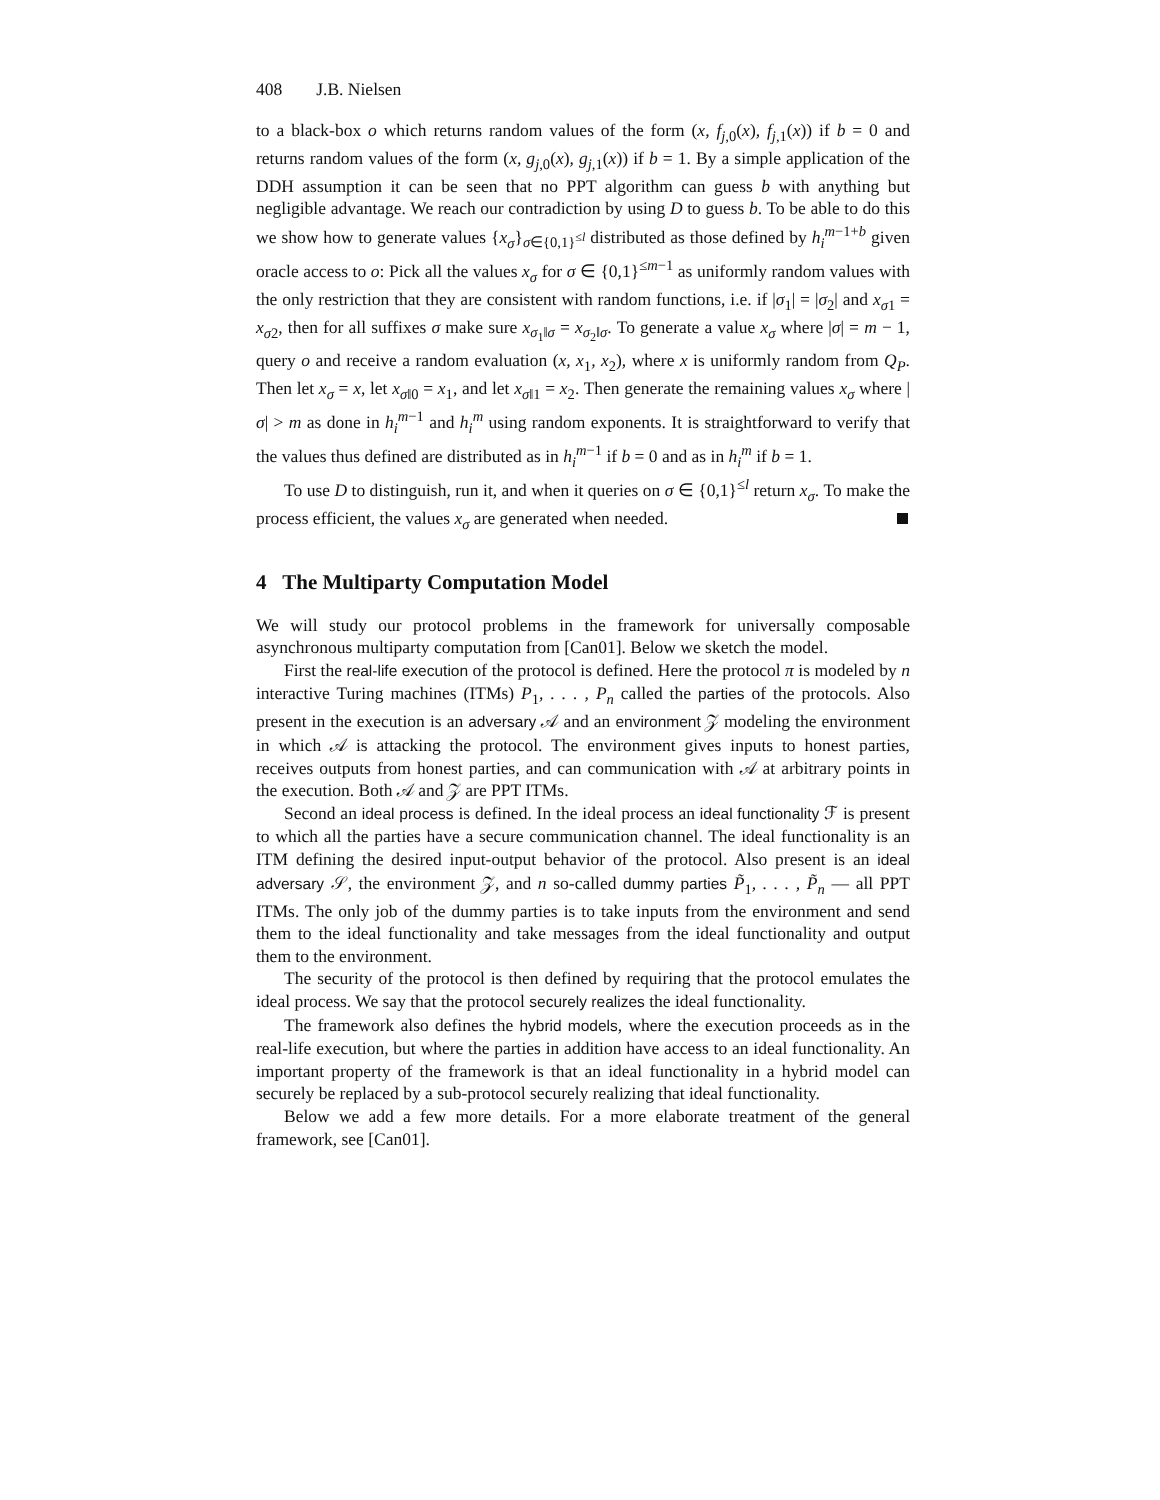408 J.B. Nielsen
to a black-box o which returns random values of the form (x, f<sub>j,0</sub>(x), f<sub>j,1</sub>(x)) if b = 0 and returns random values of the form (x, g<sub>j,0</sub>(x), g<sub>j,1</sub>(x)) if b = 1. By a simple application of the DDH assumption it can be seen that no PPT algorithm can guess b with anything but negligible advantage. We reach our contradiction by using D to guess b. To be able to do this we show how to generate values {x<sub>σ</sub>}<sub>σ∈{0,1}<sup>≤l</sup></sub> distributed as those defined by h<sub>i</sub><sup>m</sup><sup>−1+b</sup> given oracle access to o: Pick all the values x<sub>σ</sub> for σ ∈ {0,1}<sup>≤m−1</sup> as uniformly random values with the only restriction that they are consistent with random functions, i.e. if |σ<sub>1</sub>| = |σ<sub>2</sub>| and x<sub>σ</sub><sub>1</sub> = x<sub>σ</sub><sub>2</sub>, then for all suffixes σ make sure x<sub>σ<sub>1</sub>‖σ</sub> = x<sub>σ<sub>2</sub>‖σ</sub>. To generate a value x<sub>σ</sub> where |σ| = m − 1, query o and receive a random evaluation (x, x<sub>1</sub>, x<sub>2</sub>), where x is uniformly random from Q<sub>P</sub>. Then let x<sub>σ</sub> = x, let x<sub>σ‖0</sub> = x<sub>1</sub>, and let x<sub>σ‖1</sub> = x<sub>2</sub>. Then generate the remaining values x<sub>σ</sub> where |σ| > m as done in h<sub>i</sub><sup>m−1</sup> and h<sub>i</sub><sup>m</sup> using random exponents. It is straightforward to verify that the values thus defined are distributed as in h<sub>i</sub><sup>m−1</sup> if b = 0 and as in h<sub>i</sub><sup>m</sup> if b = 1.
To use D to distinguish, run it, and when it queries on σ ∈ {0,1}<sup>≤l</sup> return x<sub>σ</sub>. To make the process efficient, the values x<sub>σ</sub> are generated when needed.
4 The Multiparty Computation Model
We will study our protocol problems in the framework for universally composable asynchronous multiparty computation from [Can01]. Below we sketch the model.
First the real-life execution of the protocol is defined. Here the protocol π is modeled by n interactive Turing machines (ITMs) P<sub>1</sub>, . . . , P<sub>n</sub> called the parties of the protocols. Also present in the execution is an adversary 𝒜 and an environment 𝒵 modeling the environment in which 𝒜 is attacking the protocol. The environment gives inputs to honest parties, receives outputs from honest parties, and can communication with 𝒜 at arbitrary points in the execution. Both 𝒜 and 𝒵 are PPT ITMs.
Second an ideal process is defined. In the ideal process an ideal functionality ℱ is present to which all the parties have a secure communication channel. The ideal functionality is an ITM defining the desired input-output behavior of the protocol. Also present is an ideal adversary 𝒮, the environment 𝒵, and n so-called dummy parties P̃<sub>1</sub>, . . . , P̃<sub>n</sub> — all PPT ITMs. The only job of the dummy parties is to take inputs from the environment and send them to the ideal functionality and take messages from the ideal functionality and output them to the environment.
The security of the protocol is then defined by requiring that the protocol emulates the ideal process. We say that the protocol securely realizes the ideal functionality.
The framework also defines the hybrid models, where the execution proceeds as in the real-life execution, but where the parties in addition have access to an ideal functionality. An important property of the framework is that an ideal functionality in a hybrid model can securely be replaced by a sub-protocol securely realizing that ideal functionality.
Below we add a few more details. For a more elaborate treatment of the general framework, see [Can01].